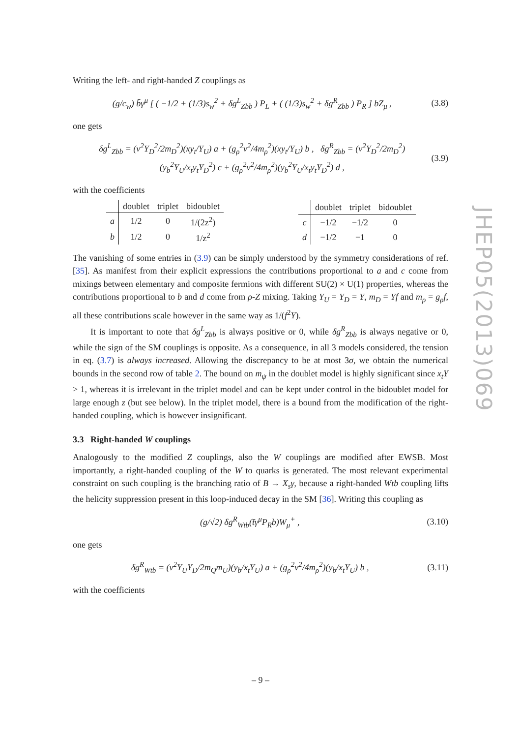Writing the left- and right-handed Z couplings as
(g/c<sub>w</sub>) b̄γ<sup>μ</sup> [ ( −1/2 + (1/3)s<sub>w</sub><sup>2</sup> + δg<sup>L</sup><sub>Zbb</sub> ) P<sub>L</sub> + ( (1/3)s<sub>w</sub><sup>2</sup> + δg<sup>R</sup><sub>Zbb</sub> ) P<sub>R</sub> ] bZ<sub>μ</sub> , (3.8)
one gets
δg<sup>L</sup><sub>Zbb</sub> = (v<sup>2</sup>Y<sub>D</sub><sup>2</sup>/2m<sub>D</sub><sup>2</sup>)(xy<sub>t</sub>/Y<sub>U</sub>) a + (g<sub>ρ</sub><sup>2</sup>v<sup>2</sup>/4m<sub>ρ</sub><sup>2</sup>)(xy<sub>t</sub>/Y<sub>U</sub>) b , δg<sup>R</sup><sub>Zbb</sub> = (v<sup>2</sup>Y<sub>D</sub><sup>2</sup>/2m<sub>D</sub><sup>2</sup>)(y<sub>b</sub><sup>2</sup>Y<sub>U</sub>/x<sub>t</sub>y<sub>t</sub>Y<sub>D</sub><sup>2</sup>) c + (g<sub>ρ</sub><sup>2</sup>v<sup>2</sup>/4m<sub>ρ</sub><sup>2</sup>)(y<sub>b</sub><sup>2</sup>Y<sub>U</sub>/x<sub>t</sub>y<sub>t</sub>Y<sub>D</sub><sup>2</sup>) d , (3.9)
with the coefficients
| | doublet | triplet | bidoublet |
| --- | --- | --- | --- |
| a | 1/2 | 0 | 1/(2z<sup>2</sup>) |
| b | 1/2 | 0 | 1/z<sup>2</sup> |
| | doublet | triplet | bidoublet |
| --- | --- | --- | --- |
| c | −1/2 | −1/2 | 0 |
| d | −1/2 | −1 | 0 |
The vanishing of some entries in (3.9) can be simply understood by the symmetry considerations of ref. [35]. As manifest from their explicit expressions the contributions proportional to a and c come from mixings between elementary and composite fermions with different SU(2) × U(1) properties, whereas the contributions proportional to b and d come from ρ-Z mixing. Taking Y<sub>U</sub> = Y<sub>D</sub> = Y, m<sub>D</sub> = Yf and m<sub>ρ</sub> = g<sub>ρ</sub>f, all these contributions scale however in the same way as 1/(f<sup>2</sup>Y).
It is important to note that δg<sup>L</sup><sub>Zbb</sub> is always positive or 0, while δg<sup>R</sup><sub>Zbb</sub> is always negative or 0, while the sign of the SM couplings is opposite. As a consequence, in all 3 models considered, the tension in eq. (3.7) is always increased. Allowing the discrepancy to be at most 3σ, we obtain the numerical bounds in the second row of table 2. The bound on m<sub>ψ</sub> in the doublet model is highly significant since x<sub>t</sub>Y > 1, whereas it is irrelevant in the triplet model and can be kept under control in the bidoublet model for large enough z (but see below). In the triplet model, there is a bound from the modification of the right-handed coupling, which is however insignificant.
3.3 Right-handed W couplings
Analogously to the modified Z couplings, also the W couplings are modified after EWSB. Most importantly, a right-handed coupling of the W to quarks is generated. The most relevant experimental constraint on such coupling is the branching ratio of B → X<sub>s</sub>γ, because a right-handed Wtb coupling lifts the helicity suppression present in this loop-induced decay in the SM [36]. Writing this coupling as
(g/√2) δg<sup>R</sup><sub>Wtb</sub>(t̄γ<sup>μ</sup>P<sub>R</sub>b)W<sub>μ</sub><sup>+</sup> , (3.10)
one gets
δg<sup>R</sup><sub>Wtb</sub> = (v<sup>2</sup>Y<sub>U</sub>Y<sub>D</sub>/2m<sub>Q</sub>m<sub>U</sub>)(y<sub>b</sub>/x<sub>t</sub>Y<sub>U</sub>) a + (g<sub>ρ</sub><sup>2</sup>v<sup>2</sup>/4m<sub>ρ</sub><sup>2</sup>)(y<sub>b</sub>/x<sub>t</sub>Y<sub>U</sub>) b , (3.11)
with the coefficients
JHEP05(2013)069
– 9 –